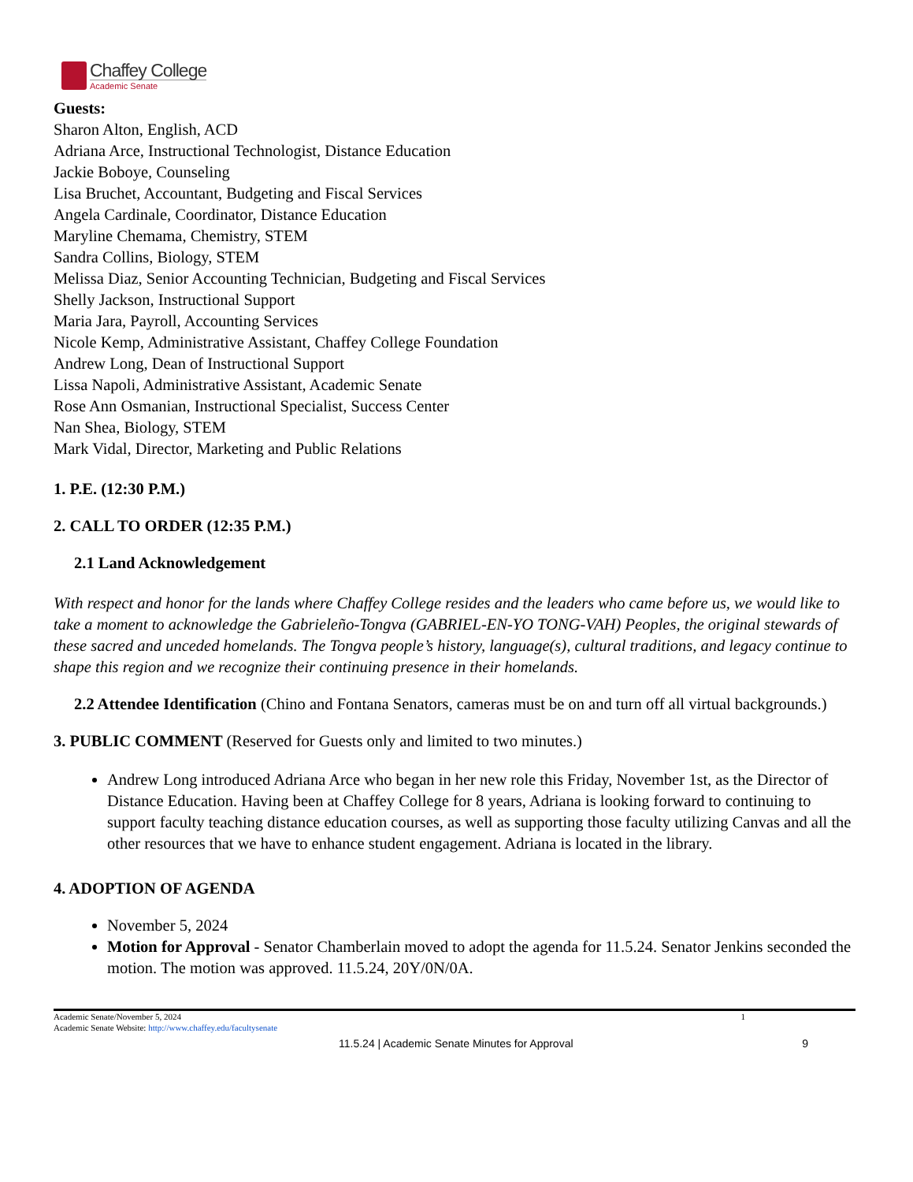Chaffey College
Academic Senate
Guests:
Sharon Alton, English, ACD
Adriana Arce, Instructional Technologist, Distance Education
Jackie Boboye, Counseling
Lisa Bruchet, Accountant, Budgeting and Fiscal Services
Angela Cardinale, Coordinator, Distance Education
Maryline Chemama, Chemistry, STEM
Sandra Collins, Biology, STEM
Melissa Diaz, Senior Accounting Technician, Budgeting and Fiscal Services
Shelly Jackson, Instructional Support
Maria Jara, Payroll, Accounting Services
Nicole Kemp, Administrative Assistant, Chaffey College Foundation
Andrew Long, Dean of Instructional Support
Lissa Napoli, Administrative Assistant, Academic Senate
Rose Ann Osmanian, Instructional Specialist, Success Center
Nan Shea, Biology, STEM
Mark Vidal, Director, Marketing and Public Relations
1. P.E. (12:30 P.M.)
2. CALL TO ORDER (12:35 P.M.)
2.1 Land Acknowledgement
With respect and honor for the lands where Chaffey College resides and the leaders who came before us, we would like to take a moment to acknowledge the Gabrieleño-Tongva (GABRIEL-EN-YO TONG-VAH) Peoples, the original stewards of these sacred and unceded homelands. The Tongva people’s history, language(s), cultural traditions, and legacy continue to shape this region and we recognize their continuing presence in their homelands.
2.2 Attendee Identification (Chino and Fontana Senators, cameras must be on and turn off all virtual backgrounds.)
3. PUBLIC COMMENT (Reserved for Guests only and limited to two minutes.)
Andrew Long introduced Adriana Arce who began in her new role this Friday, November 1st, as the Director of Distance Education. Having been at Chaffey College for 8 years, Adriana is looking forward to continuing to support faculty teaching distance education courses, as well as supporting those faculty utilizing Canvas and all the other resources that we have to enhance student engagement. Adriana is located in the library.
4. ADOPTION OF AGENDA
November 5, 2024
Motion for Approval - Senator Chamberlain moved to adopt the agenda for 11.5.24. Senator Jenkins seconded the motion. The motion was approved. 11.5.24, 20Y/0N/0A.
Academic Senate/November 5, 2024
Academic Senate Website: http://www.chaffey.edu/facultysenate
1
11.5.24 | Academic Senate Minutes for Approval 9